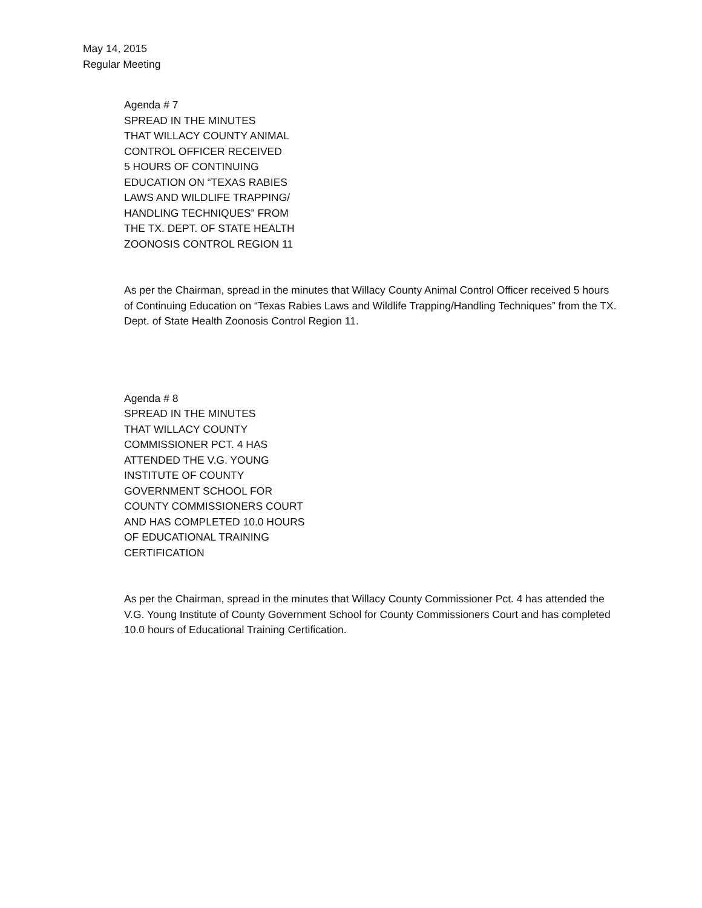May 14, 2015
Regular Meeting
Agenda # 7
SPREAD IN THE MINUTES
THAT WILLACY COUNTY ANIMAL
CONTROL OFFICER RECEIVED
5 HOURS OF CONTINUING
EDUCATION ON “TEXAS RABIES
LAWS AND WILDLIFE TRAPPING/
HANDLING TECHNIQUES” FROM
THE TX. DEPT. OF STATE HEALTH
ZOONOSIS CONTROL REGION 11
As per the Chairman, spread in the minutes that Willacy County Animal Control Officer received 5 hours of Continuing Education on “Texas Rabies Laws and Wildlife Trapping/Handling Techniques” from the TX. Dept. of State Health Zoonosis Control Region 11.
Agenda # 8
SPREAD IN THE MINUTES
THAT WILLACY COUNTY
COMMISSIONER PCT. 4 HAS
ATTENDED THE V.G. YOUNG
INSTITUTE OF COUNTY
GOVERNMENT SCHOOL FOR
COUNTY COMMISSIONERS COURT
AND HAS COMPLETED 10.0 HOURS
OF EDUCATIONAL TRAINING
CERTIFICATION
As per the Chairman, spread in the minutes that Willacy County Commissioner Pct. 4 has attended the V.G. Young Institute of County Government School for County Commissioners Court and has completed 10.0 hours of Educational Training Certification.